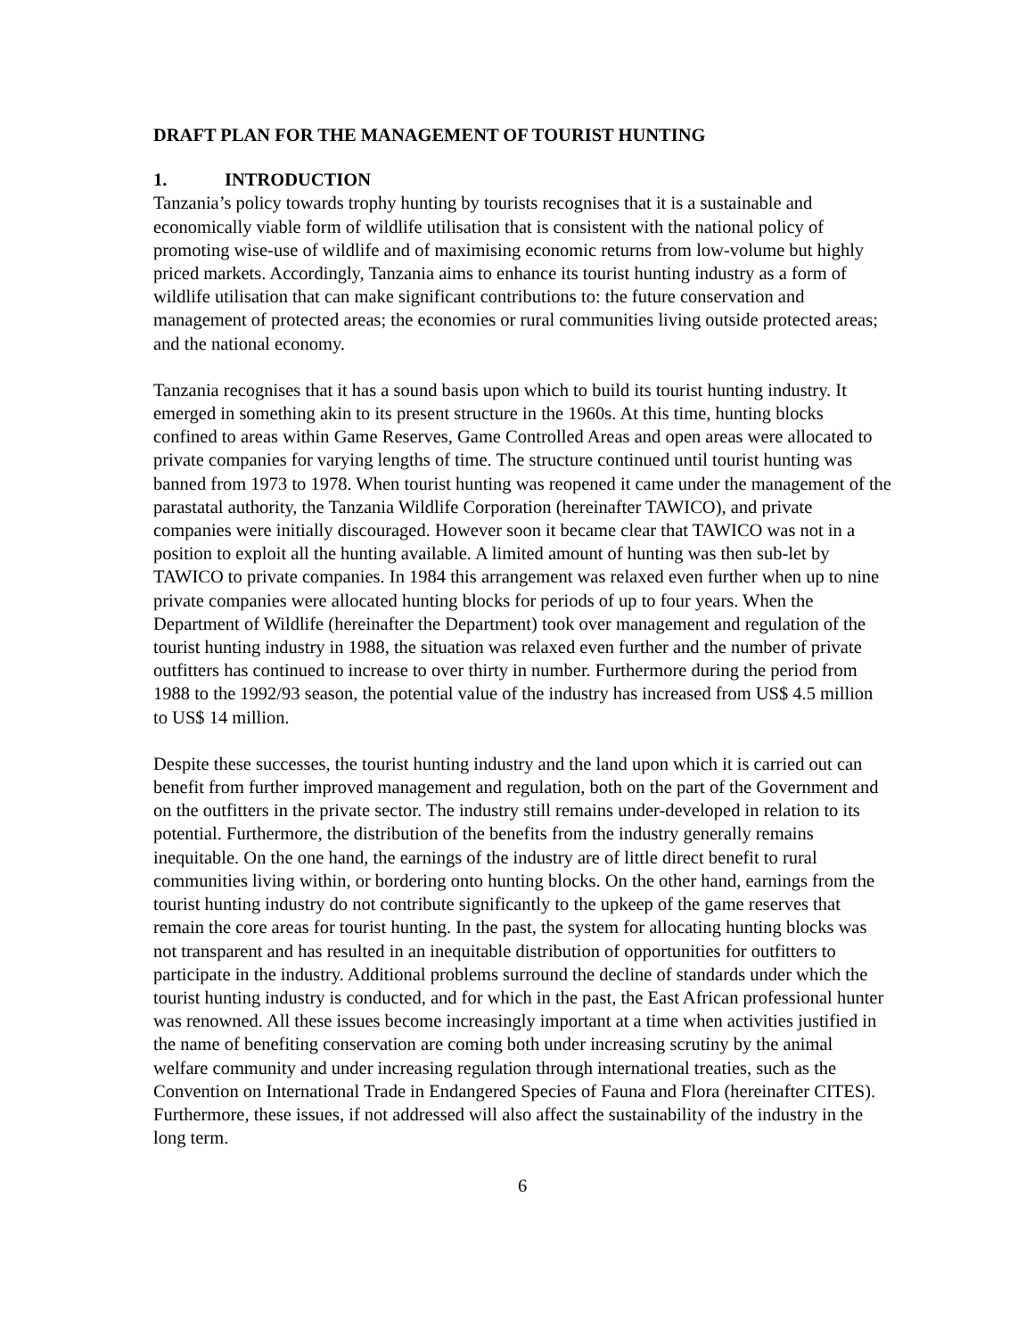DRAFT PLAN FOR THE MANAGEMENT OF TOURIST HUNTING
1. INTRODUCTION
Tanzania’s policy towards trophy hunting by tourists recognises that it is a sustainable and economically viable form of wildlife utilisation that is consistent with the national policy of promoting wise-use of wildlife and of maximising economic returns from low-volume but highly priced markets. Accordingly, Tanzania aims to enhance its tourist hunting industry as a form of wildlife utilisation that can make significant contributions to: the future conservation and management of protected areas; the economies or rural communities living outside protected areas; and the national economy.
Tanzania recognises that it has a sound basis upon which to build its tourist hunting industry. It emerged in something akin to its present structure in the 1960s. At this time, hunting blocks confined to areas within Game Reserves, Game Controlled Areas and open areas were allocated to private companies for varying lengths of time. The structure continued until tourist hunting was banned from 1973 to 1978. When tourist hunting was reopened it came under the management of the parastatal authority, the Tanzania Wildlife Corporation (hereinafter TAWICO), and private companies were initially discouraged. However soon it became clear that TAWICO was not in a position to exploit all the hunting available. A limited amount of hunting was then sub-let by TAWICO to private companies. In 1984 this arrangement was relaxed even further when up to nine private companies were allocated hunting blocks for periods of up to four years. When the Department of Wildlife (hereinafter the Department) took over management and regulation of the tourist hunting industry in 1988, the situation was relaxed even further and the number of private outfitters has continued to increase to over thirty in number. Furthermore during the period from 1988 to the 1992/93 season, the potential value of the industry has increased from US$ 4.5 million to US$ 14 million.
Despite these successes, the tourist hunting industry and the land upon which it is carried out can benefit from further improved management and regulation, both on the part of the Government and on the outfitters in the private sector. The industry still remains under-developed in relation to its potential. Furthermore, the distribution of the benefits from the industry generally remains inequitable. On the one hand, the earnings of the industry are of little direct benefit to rural communities living within, or bordering onto hunting blocks. On the other hand, earnings from the tourist hunting industry do not contribute significantly to the upkeep of the game reserves that remain the core areas for tourist hunting. In the past, the system for allocating hunting blocks was not transparent and has resulted in an inequitable distribution of opportunities for outfitters to participate in the industry. Additional problems surround the decline of standards under which the tourist hunting industry is conducted, and for which in the past, the East African professional hunter was renowned. All these issues become increasingly important at a time when activities justified in the name of benefiting conservation are coming both under increasing scrutiny by the animal welfare community and under increasing regulation through international treaties, such as the Convention on International Trade in Endangered Species of Fauna and Flora (hereinafter CITES). Furthermore, these issues, if not addressed will also affect the sustainability of the industry in the long term.
6